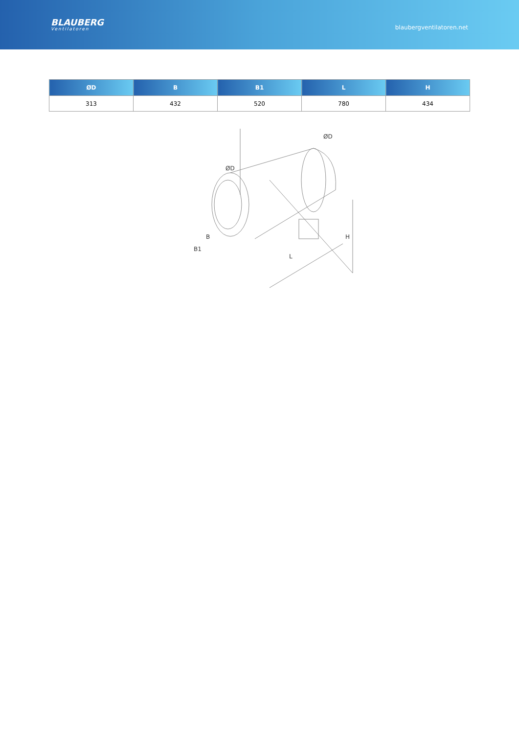BLAUBERG
Ventilatoren
blaubergventilatoren.net
| ØD | B | B1 | L | H |
| --- | --- | --- | --- | --- |
| 313 | 432 | 520 | 780 | 434 |
ØD
ØD
B
B1
L
H